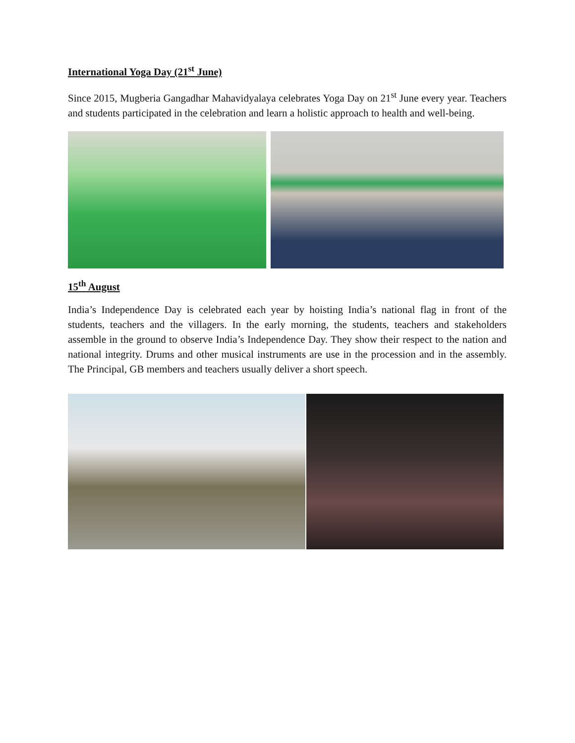International Yoga Day (21<sup>st</sup> June)
Since 2015, Mugberia Gangadhar Mahavidyalaya celebrates Yoga Day on 21<sup>st</sup> June every year. Teachers and students participated in the celebration and learn a holistic approach to health and well-being.
15<sup>th</sup> August
India’s Independence Day is celebrated each year by hoisting India’s national flag in front of the students, teachers and the villagers. In the early morning, the students, teachers and stakeholders assemble in the ground to observe India’s Independence Day. They show their respect to the nation and national integrity. Drums and other musical instruments are use in the procession and in the assembly. The Principal, GB members and teachers usually deliver a short speech.